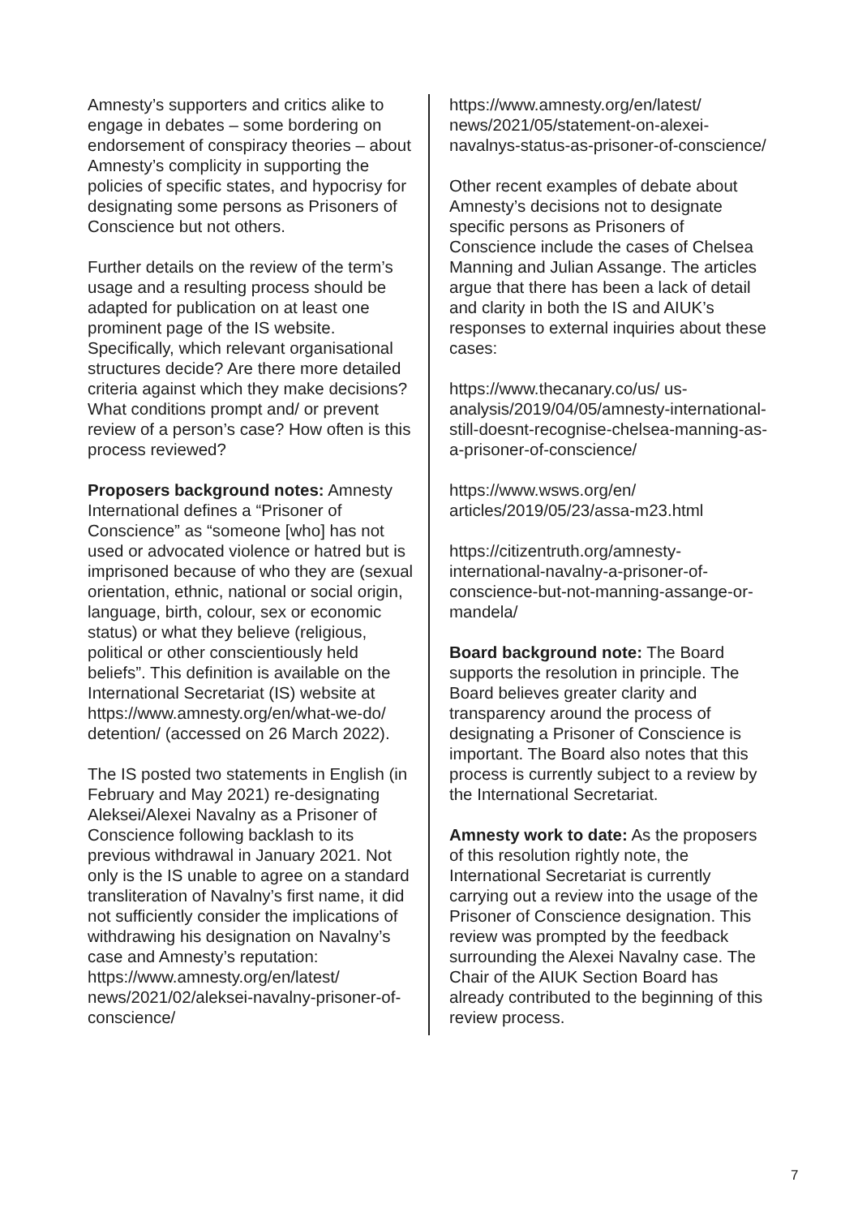Amnesty’s supporters and critics alike to engage in debates – some bordering on endorsement of conspiracy theories – about Amnesty’s complicity in supporting the policies of specific states, and hypocrisy for designating some persons as Prisoners of Conscience but not others.
Further details on the review of the term’s usage and a resulting process should be adapted for publication on at least one prominent page of the IS website. Specifically, which relevant organisational structures decide? Are there more detailed criteria against which they make decisions? What conditions prompt and/ or prevent review of a person’s case? How often is this process reviewed?
Proposers background notes: Amnesty International defines a “Prisoner of Conscience” as “someone [who] has not used or advocated violence or hatred but is imprisoned because of who they are (sexual orientation, ethnic, national or social origin, language, birth, colour, sex or economic status) or what they believe (religious, political or other conscientiously held beliefs”. This definition is available on the International Secretariat (IS) website at https://www.amnesty.org/en/what-we-do/ detention/ (accessed on 26 March 2022).
The IS posted two statements in English (in February and May 2021) re-designating Aleksei/Alexei Navalny as a Prisoner of Conscience following backlash to its previous withdrawal in January 2021. Not only is the IS unable to agree on a standard transliteration of Navalny’s first name, it did not sufficiently consider the implications of withdrawing his designation on Navalny’s case and Amnesty’s reputation:
https://www.amnesty.org/en/latest/ news/2021/02/aleksei-navalny-prisoner-of-conscience/
https://www.amnesty.org/en/latest/ news/2021/05/statement-on-alexei-navalnys-status-as-prisoner-of-conscience/
Other recent examples of debate about Amnesty’s decisions not to designate specific persons as Prisoners of Conscience include the cases of Chelsea Manning and Julian Assange. The articles argue that there has been a lack of detail and clarity in both the IS and AIUK’s responses to external inquiries about these cases:
https://www.thecanary.co/us/ us-analysis/2019/04/05/amnesty-international-still-doesnt-recognise-chelsea-manning-as-a-prisoner-of-conscience/
https://www.wsws.org/en/ articles/2019/05/23/assa-m23.html
https://citizentruth.org/amnesty-international-navalny-a-prisoner-of-conscience-but-not-manning-assange-or-mandela/
Board background note: The Board supports the resolution in principle. The Board believes greater clarity and transparency around the process of designating a Prisoner of Conscience is important. The Board also notes that this process is currently subject to a review by the International Secretariat.
Amnesty work to date: As the proposers of this resolution rightly note, the International Secretariat is currently carrying out a review into the usage of the Prisoner of Conscience designation. This review was prompted by the feedback surrounding the Alexei Navalny case. The Chair of the AIUK Section Board has already contributed to the beginning of this review process.
7